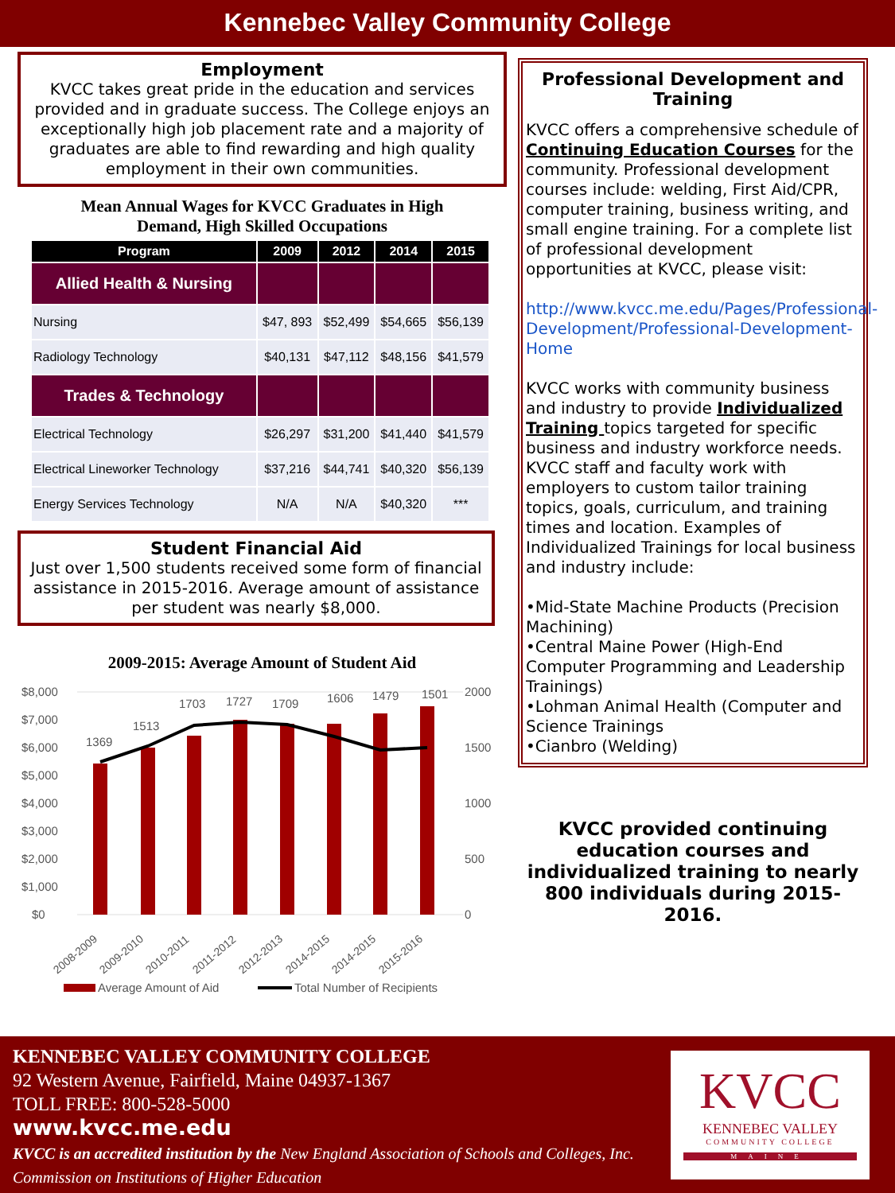Kennebec Valley Community College
Employment
KVCC takes great pride in the education and services provided and in graduate success. The College enjoys an exceptionally high job placement rate and a majority of graduates are able to find rewarding and high quality employment in their own communities.
Mean Annual Wages for KVCC Graduates in High
Demand, High Skilled Occupations
| Program | 2009 | 2012 | 2014 | 2015 |
| --- | --- | --- | --- | --- |
| Allied Health & Nursing | | | | |
| Nursing | $47, 893 | $52,499 | $54,665 | $56,139 |
| Radiology Technology | $40,131 | $47,112 | $48,156 | $41,579 |
| Trades & Technology | | | | |
| Electrical Technology | $26,297 | $31,200 | $41,440 | $41,579 |
| Electrical Lineworker Technology | $37,216 | $44,741 | $40,320 | $56,139 |
| Energy Services Technology | N/A | N/A | $40,320 | *** |
Student Financial Aid
Just over 1,500 students received some form of financial assistance in 2015-2016. Average amount of assistance per student was nearly $8,000.
2009-2015: Average Amount of Student Aid
$8,000
$7,000
$6,000
$5,000
$4,000
$3,000
$2,000
$1,000
$0
2000
1500
1000
500
0
1369
1513
1703
1727
1709
1606
1479
1501
2008-2009
2009-2010
2010-2011
2011-2012
2012-2013
2014-2015
2014-2015
2015-2016
Average Amount of Aid
Total Number of Recipients
Professional Development and Training
KVCC offers a comprehensive schedule of Continuing Education Courses for the community. Professional development courses include: welding, First Aid/CPR, computer training, business writing, and small engine training. For a complete list of professional development opportunities at KVCC, please visit:
http://www.kvcc.me.edu/Pages/Professional-Development/Professional-Development-Home
KVCC works with community business and industry to provide Individualized Training topics targeted for specific business and industry workforce needs. KVCC staff and faculty work with employers to custom tailor training topics, goals, curriculum, and training times and location. Examples of Individualized Trainings for local business and industry include:
•Mid-State Machine Products (Precision Machining)
•Central Maine Power (High-End Computer Programming and Leadership Trainings)
•Lohman Animal Health (Computer and Science Trainings
•Cianbro (Welding)
KVCC provided continuing education courses and individualized training to nearly 800 individuals during 2015-2016.
KENNEBEC VALLEY COMMUNITY COLLEGE
92 Western Avenue, Fairfield, Maine 04937-1367
TOLL FREE: 800-528-5000
www.kvcc.me.edu
KVCC is an accredited institution by the New England Association of Schools and Colleges, Inc.
Commission on Institutions of Higher Education
KVCC
KENNEBEC VALLEY
COMMUNITY COLLEGE
MAINE